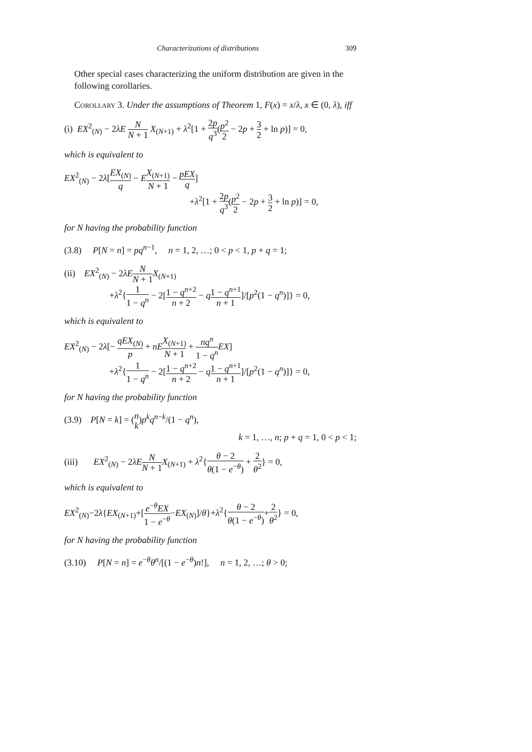Characterizations of distributions 309
Other special cases characterizing the uniform distribution are given in the following corollaries.
Corollary 3. Under the assumptions of Theorem 1, F(x) = x/λ, x ∈ (0, λ), iff
(i) EX<sup>2</sup><sub>(N)</sub> − 2λE N N + 1 X<sub>(N+1)</sub> + λ<sup>2</sup>[1 + 2p q<sup>3</sup>(p<sup>2</sup> 2 − 2p + 3 2 + ln p)] = 0,
which is equivalent to
EX<sup>2</sup><sub>(N)</sub> − 2λ[EX<sub>(N)</sub> q − EX<sub>(N+1)</sub> N + 1 − pEX q]
+λ<sup>2</sup>[1 + 2p q<sup>3</sup>(p<sup>2</sup> 2 − 2p + 3 2 + ln p)] = 0,
for N having the probability function
(3.8) P[N = n] = pq<sup>n−1</sup>, n = 1, 2, …; 0 < p < 1, p + q = 1;
(ii) EX<sup>2</sup><sub>(N)</sub> − 2λE N N + 1 X<sub>(N+1)</sub>
+λ<sup>2</sup>{1 1 − q<sup>n</sup> − 2[1 − q<sup>n+2</sup> n + 2 − q 1 − q<sup>n+1</sup> n + 1]/[p<sup>2</sup>(1 − q<sup>n</sup>)]} = 0,
which is equivalent to
EX<sup>2</sup><sub>(N)</sub> − 2λ[− qEX<sub>(N)</sub> p + nE X<sub>(N+1)</sub> N + 1 + nq<sup>n</sup> 1 − q<sup>n</sup> EX]
+λ<sup>2</sup>{1 1 − q<sup>n</sup> − 2[1 − q<sup>n+2</sup> n + 2 − q 1 − q<sup>n+1</sup> n + 1]/[p<sup>2</sup>(1 − q<sup>n</sup>)]} = 0,
for N having the probability function
(3.9) P[N = k] = (n k)p<sup>k</sup>q<sup>n−k</sup>/(1 − q<sup>n</sup>),
k = 1, …, n; p + q = 1, 0 < p < 1;
(iii) EX<sup>2</sup><sub>(N)</sub> − 2λE N N + 1 X<sub>(N+1)</sub> + λ<sup>2</sup>{θ − 2 θ(1 − e<sup>−θ</sup>) + 2 θ<sup>2</sup>} = 0,
which is equivalent to
EX<sup>2</sup><sub>(N)</sub>−2λ{EX<sub>(N+1)</sub>+[e<sup>−θ</sup>EX 1 − e<sup>−θ</sup>−EX<sub>(N)</sub>]/θ}+λ<sup>2</sup>{θ − 2 θ(1 − e<sup>−θ</sup>)+2 θ<sup>2</sup>} = 0,
for N having the probability function
(3.10) P[N = n] = e<sup>−θ</sup>θ<sup>n</sup>/[(1 − e<sup>−θ</sup>)n!], n = 1, 2, …; θ > 0;